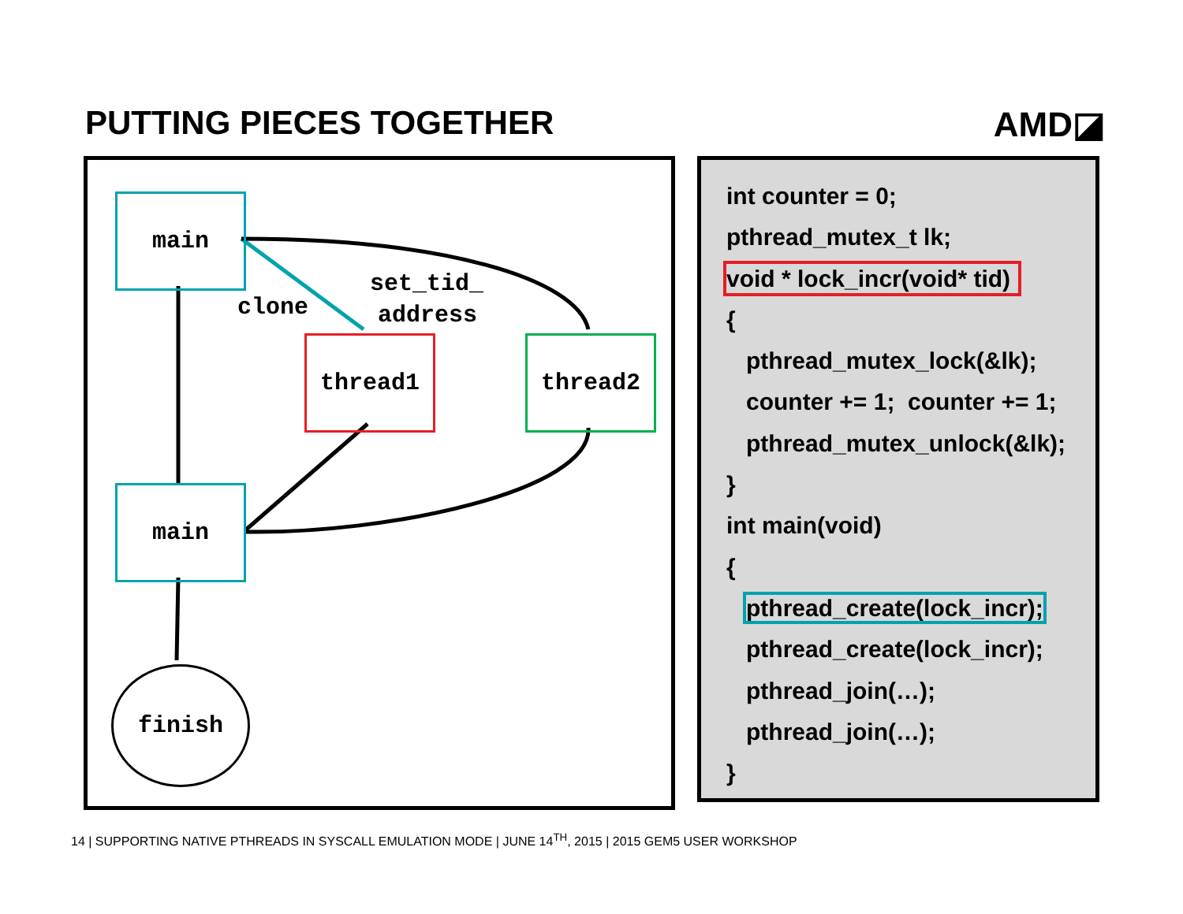PUTTING PIECES TOGETHER AMD◪
main
clone
set_tid_
address
thread1 thread2
main
finish
int counter = 0;
pthread_mutex_t lk;
void * lock_incr(void* tid)
{
pthread_mutex_lock(&lk);
counter += 1; counter += 1;
pthread_mutex_unlock(&lk);
}
int main(void)
{
pthread_create(lock_incr);
pthread_create(lock_incr);
pthread_join(…);
pthread_join(…);
}
14 | SUPPORTING NATIVE PTHREADS IN SYSCALL EMULATION MODE | JUNE 14<sup>TH</sup>, 2015 | 2015 GEM5 USER WORKSHOP